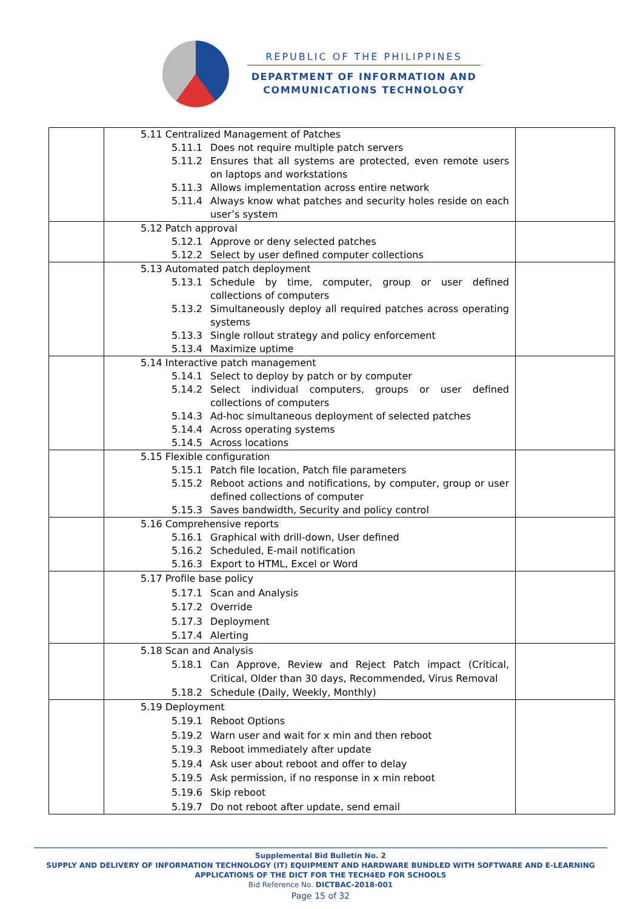REPUBLIC OF THE PHILIPPINES
DEPARTMENT OF INFORMATION AND
COMMUNICATIONS TECHNOLOGY
| | 5.11 Centralized Management of Patches 5.11.1 Does not require multiple patch servers 5.11.2 Ensures that all systems are protected, even remote users on laptops and workstations 5.11.3 Allows implementation across entire network 5.11.4 Always know what patches and security holes reside on each user’s system | |
| | 5.12 Patch approval 5.12.1 Approve or deny selected patches 5.12.2 Select by user defined computer collections | |
| | 5.13 Automated patch deployment 5.13.1 Schedule by time, computer, group or user defined collections of computers 5.13.2 Simultaneously deploy all required patches across operating systems 5.13.3 Single rollout strategy and policy enforcement 5.13.4 Maximize uptime | |
| | 5.14 Interactive patch management 5.14.1 Select to deploy by patch or by computer 5.14.2 Select individual computers, groups or user defined collections of computers 5.14.3 Ad-hoc simultaneous deployment of selected patches 5.14.4 Across operating systems 5.14.5 Across locations | |
| | 5.15 Flexible configuration 5.15.1 Patch file location, Patch file parameters 5.15.2 Reboot actions and notifications, by computer, group or user defined collections of computer 5.15.3 Saves bandwidth, Security and policy control | |
| | 5.16 Comprehensive reports 5.16.1 Graphical with drill-down, User defined 5.16.2 Scheduled, E-mail notification 5.16.3 Export to HTML, Excel or Word | |
| | 5.17 Profile base policy 5.17.1 Scan and Analysis 5.17.2 Override 5.17.3 Deployment 5.17.4 Alerting | |
| | 5.18 Scan and Analysis 5.18.1 Can Approve, Review and Reject Patch impact (Critical, Critical, Older than 30 days, Recommended, Virus Removal 5.18.2 Schedule (Daily, Weekly, Monthly) | |
| | 5.19 Deployment 5.19.1 Reboot Options 5.19.2 Warn user and wait for x min and then reboot 5.19.3 Reboot immediately after update 5.19.4 Ask user about reboot and offer to delay 5.19.5 Ask permission, if no response in x min reboot 5.19.6 Skip reboot 5.19.7 Do not reboot after update, send email | |
Supplemental Bid Bulletin No. 2
SUPPLY AND DELIVERY OF INFORMATION TECHNOLOGY (IT) EQUIPMENT AND HARDWARE BUNDLED WITH SOFTWARE AND E-LEARNING APPLICATIONS OF THE DICT FOR THE TECH4ED FOR SCHOOLS
Bid Reference No. DICTBAC-2018-001
Page 15 of 32